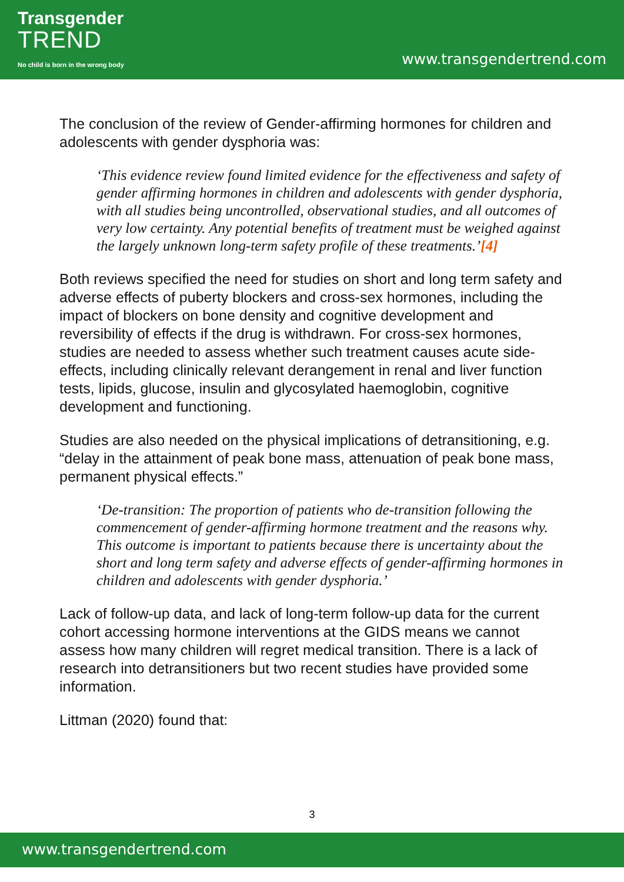Transgender
TREND
No child is born in the wrong body
www.transgendertrend.com
The conclusion of the review of Gender-affirming hormones for children and adolescents with gender dysphoria was:
‘This evidence review found limited evidence for the effectiveness and safety of gender affirming hormones in children and adolescents with gender dysphoria, with all studies being uncontrolled, observational studies, and all outcomes of very low certainty. Any potential benefits of treatment must be weighed against the largely unknown long-term safety profile of these treatments.’[4]
Both reviews specified the need for studies on short and long term safety and adverse effects of puberty blockers and cross-sex hormones, including the impact of blockers on bone density and cognitive development and reversibility of effects if the drug is withdrawn. For cross-sex hormones, studies are needed to assess whether such treatment causes acute side-effects, including clinically relevant derangement in renal and liver function tests, lipids, glucose, insulin and glycosylated haemoglobin, cognitive development and functioning.
Studies are also needed on the physical implications of detransitioning, e.g. “delay in the attainment of peak bone mass, attenuation of peak bone mass, permanent physical effects.”
‘De-transition: The proportion of patients who de-transition following the commencement of gender-affirming hormone treatment and the reasons why. This outcome is important to patients because there is uncertainty about the short and long term safety and adverse effects of gender-affirming hormones in children and adolescents with gender dysphoria.’
Lack of follow-up data, and lack of long-term follow-up data for the current cohort accessing hormone interventions at the GIDS means we cannot assess how many children will regret medical transition. There is a lack of research into detransitioners but two recent studies have provided some information.
Littman (2020) found that:
3
www.transgendertrend.com